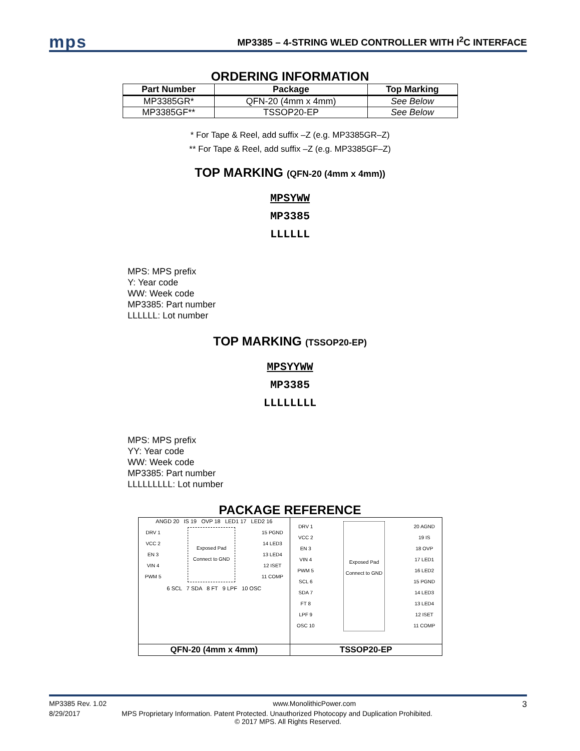mps
MP3385 – 4-STRING WLED CONTROLLER WITH I<sup>2</sup>C INTERFACE
ORDERING INFORMATION
| Part Number | Package | Top Marking |
| --- | --- | --- |
| MP3385GR* | QFN-20 (4mm x 4mm) | See Below |
| MP3385GF** | TSSOP20-EP | See Below |
* For Tape & Reel, add suffix –Z (e.g. MP3385GR–Z)
** For Tape & Reel, add suffix –Z (e.g. MP3385GF–Z)
TOP MARKING (QFN-20 (4mm x 4mm))
MPSYWW
MP3385
LLLLLL
MPS: MPS prefix
Y: Year code
WW: Week code
MP3385: Part number
LLLLLL: Lot number
TOP MARKING (TSSOP20-EP)
MPSYYWW
MP3385
LLLLLLLL
MPS: MPS prefix
YY: Year code
WW: Week code
MP3385: Part number
LLLLLLLLL: Lot number
PACKAGE REFERENCE
| ANGD 20 IS 19 OVP 18 LED1 17 LED2 16 DRV 1 VCC 2 EN 3 VIN 4 PWM 5 Exposed Pad Connect to GND 15 PGND 14 LED3 13 LED4 12 ISET 11 COMP 6 SCL 7 SDA 8 FT 9 LPF 10 OSC | DRV 1 VCC 2 EN 3 VIN 4 PWM 5 SCL 6 SDA 7 FT 8 LPF 9 OSC 10 Exposed Pad Connect to GND 20 AGND 19 IS 18 OVP 17 LED1 16 LED2 15 PGND 14 LED3 13 LED4 12 ISET 11 COMP |
| QFN-20 (4mm x 4mm) | TSSOP20-EP |
MP3385 Rev. 1.02 www.MonolithicPower.com 3
8/29/2017 MPS Proprietary Information. Patent Protected. Unauthorized Photocopy and Duplication Prohibited.
© 2017 MPS. All Rights Reserved.